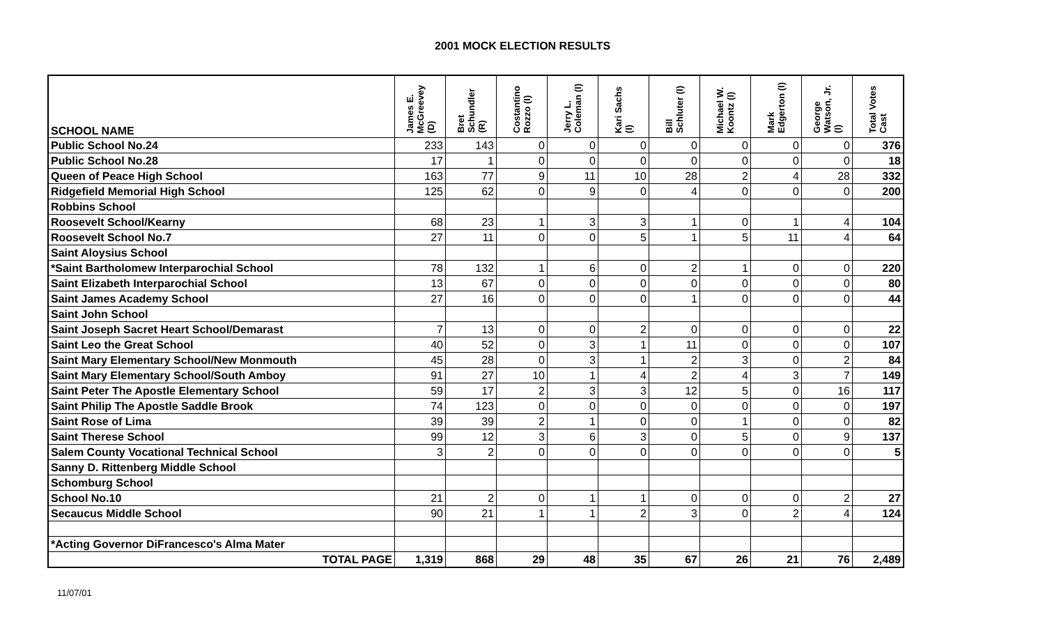2001 MOCK ELECTION RESULTS
| SCHOOL NAME | James E. McGreevey (D) | Bret Schundler (R) | Costantino Rozzo (I) | Jerry L. Coleman (I) | Kari Sachs (I) | Bill Schluter (I) | Michael W. Koontz (I) | Mark Edgerton (I) | George Watson, Jr. (I) | Total Votes Cast |
| --- | --- | --- | --- | --- | --- | --- | --- | --- | --- | --- |
| Public School No.24 | 233 | 143 | 0 | 0 | 0 | 0 | 0 | 0 | 0 | 376 |
| Public School No.28 | 17 | 1 | 0 | 0 | 0 | 0 | 0 | 0 | 0 | 18 |
| Queen of Peace High School | 163 | 77 | 9 | 11 | 10 | 28 | 2 | 4 | 28 | 332 |
| Ridgefield Memorial High School | 125 | 62 | 0 | 9 | 0 | 4 | 0 | 0 | 0 | 200 |
| Robbins School | | | | | | | | | | |
| Roosevelt School/Kearny | 68 | 23 | 1 | 3 | 3 | 1 | 0 | 1 | 4 | 104 |
| Roosevelt School No.7 | 27 | 11 | 0 | 0 | 5 | 1 | 5 | 11 | 4 | 64 |
| Saint Aloysius School | | | | | | | | | | |
| *Saint Bartholomew Interparochial School | 78 | 132 | 1 | 6 | 0 | 2 | 1 | 0 | 0 | 220 |
| Saint Elizabeth Interparochial School | 13 | 67 | 0 | 0 | 0 | 0 | 0 | 0 | 0 | 80 |
| Saint James Academy School | 27 | 16 | 0 | 0 | 0 | 1 | 0 | 0 | 0 | 44 |
| Saint John School | | | | | | | | | | |
| Saint Joseph Sacret Heart School/Demarast | 7 | 13 | 0 | 0 | 2 | 0 | 0 | 0 | 0 | 22 |
| Saint Leo the Great School | 40 | 52 | 0 | 3 | 1 | 11 | 0 | 0 | 0 | 107 |
| Saint Mary Elementary School/New Monmouth | 45 | 28 | 0 | 3 | 1 | 2 | 3 | 0 | 2 | 84 |
| Saint Mary Elementary School/South Amboy | 91 | 27 | 10 | 1 | 4 | 2 | 4 | 3 | 7 | 149 |
| Saint Peter The Apostle Elementary School | 59 | 17 | 2 | 3 | 3 | 12 | 5 | 0 | 16 | 117 |
| Saint Philip The Apostle Saddle Brook | 74 | 123 | 0 | 0 | 0 | 0 | 0 | 0 | 0 | 197 |
| Saint Rose of Lima | 39 | 39 | 2 | 1 | 0 | 0 | 1 | 0 | 0 | 82 |
| Saint Therese School | 99 | 12 | 3 | 6 | 3 | 0 | 5 | 0 | 9 | 137 |
| Salem County Vocational Technical School | 3 | 2 | 0 | 0 | 0 | 0 | 0 | 0 | 0 | 5 |
| Sanny D. Rittenberg Middle School | | | | | | | | | | |
| Schomburg School | | | | | | | | | | |
| School No.10 | 21 | 2 | 0 | 1 | 1 | 0 | 0 | 0 | 2 | 27 |
| Secaucus Middle School | 90 | 21 | 1 | 1 | 2 | 3 | 0 | 2 | 4 | 124 |
| *Acting Governor DiFrancesco's Alma Mater | | | | | | | | | | |
| TOTAL PAGE | 1,319 | 868 | 29 | 48 | 35 | 67 | 26 | 21 | 76 | 2,489 |
11/07/01